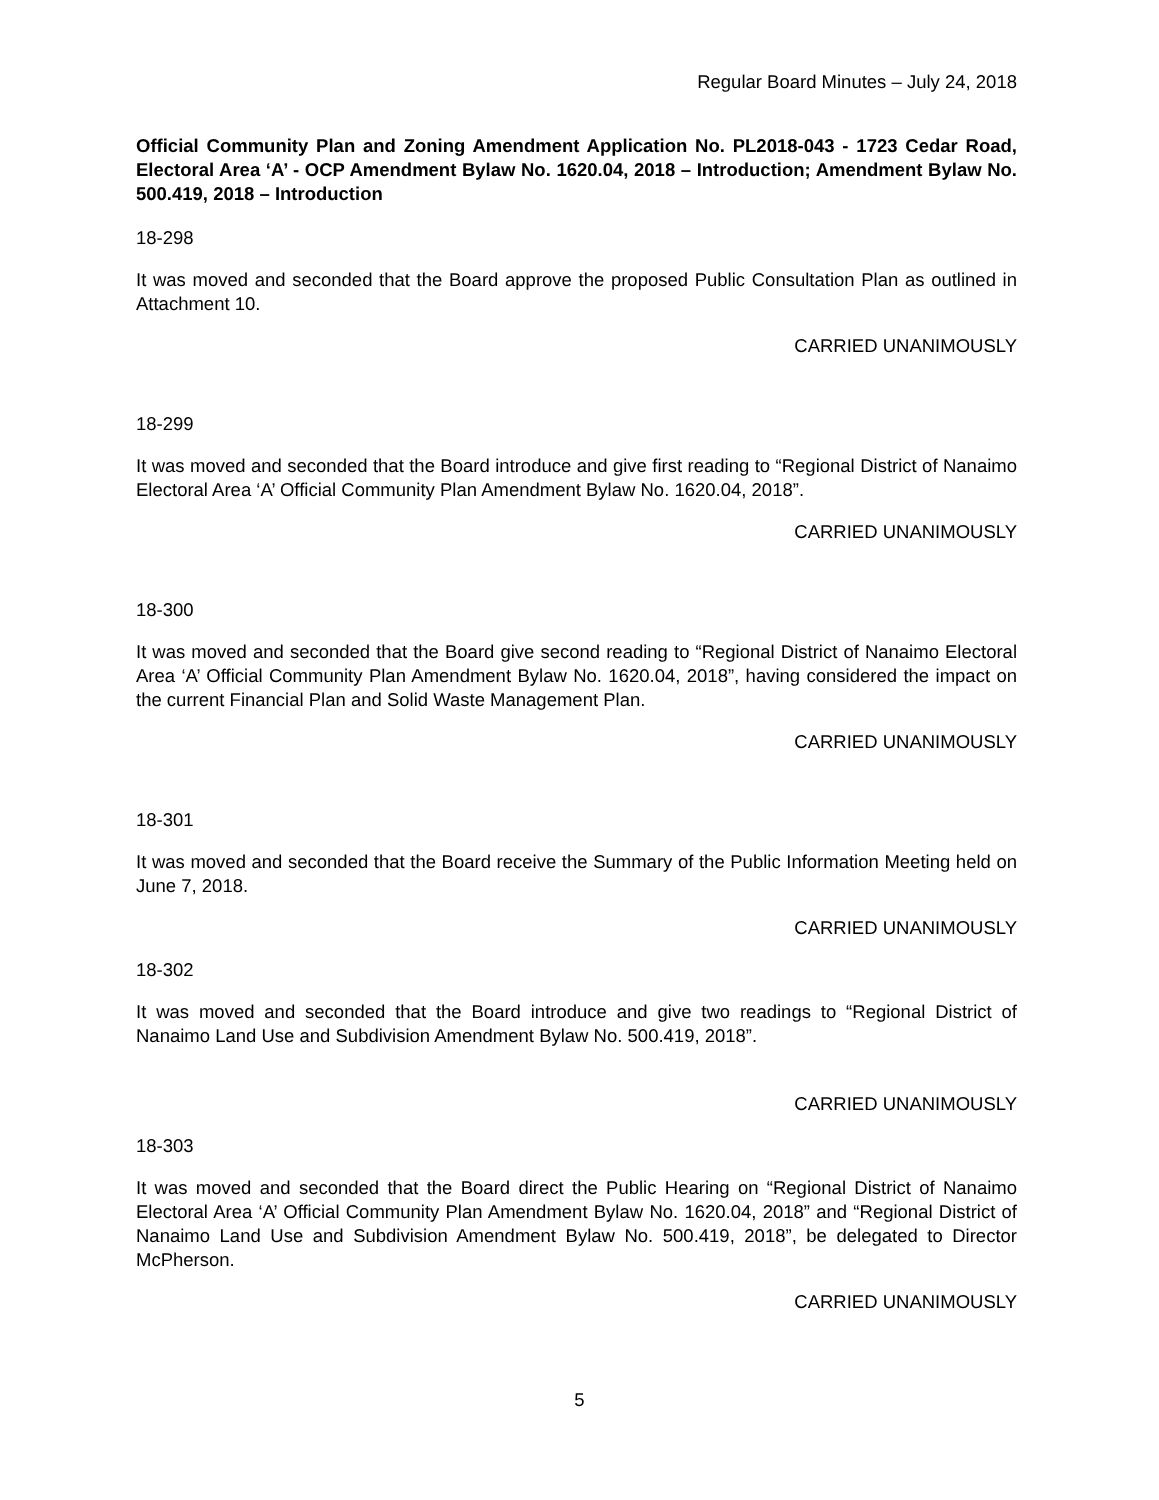Regular Board Minutes – July 24, 2018
Official Community Plan and Zoning Amendment Application No. PL2018-043 - 1723 Cedar Road, Electoral Area ‘A’ - OCP Amendment Bylaw No. 1620.04, 2018 – Introduction; Amendment Bylaw No. 500.419, 2018 – Introduction
18-298
It was moved and seconded that the Board approve the proposed Public Consultation Plan as outlined in Attachment 10.
CARRIED UNANIMOUSLY
18-299
It was moved and seconded that the Board introduce and give first reading to “Regional District of Nanaimo Electoral Area ‘A’ Official Community Plan Amendment Bylaw No. 1620.04, 2018”.
CARRIED UNANIMOUSLY
18-300
It was moved and seconded that the Board give second reading to “Regional District of Nanaimo Electoral Area ‘A’ Official Community Plan Amendment Bylaw No. 1620.04, 2018”, having considered the impact on the current Financial Plan and Solid Waste Management Plan.
CARRIED UNANIMOUSLY
18-301
It was moved and seconded that the Board receive the Summary of the Public Information Meeting held on June 7, 2018.
CARRIED UNANIMOUSLY
18-302
It was moved and seconded that the Board introduce and give two readings to “Regional District of Nanaimo Land Use and Subdivision Amendment Bylaw No. 500.419, 2018”.
CARRIED UNANIMOUSLY
18-303
It was moved and seconded that the Board direct the Public Hearing on “Regional District of Nanaimo Electoral Area ‘A’ Official Community Plan Amendment Bylaw No. 1620.04, 2018” and “Regional District of Nanaimo Land Use and Subdivision Amendment Bylaw No. 500.419, 2018”, be delegated to Director McPherson.
CARRIED UNANIMOUSLY
5